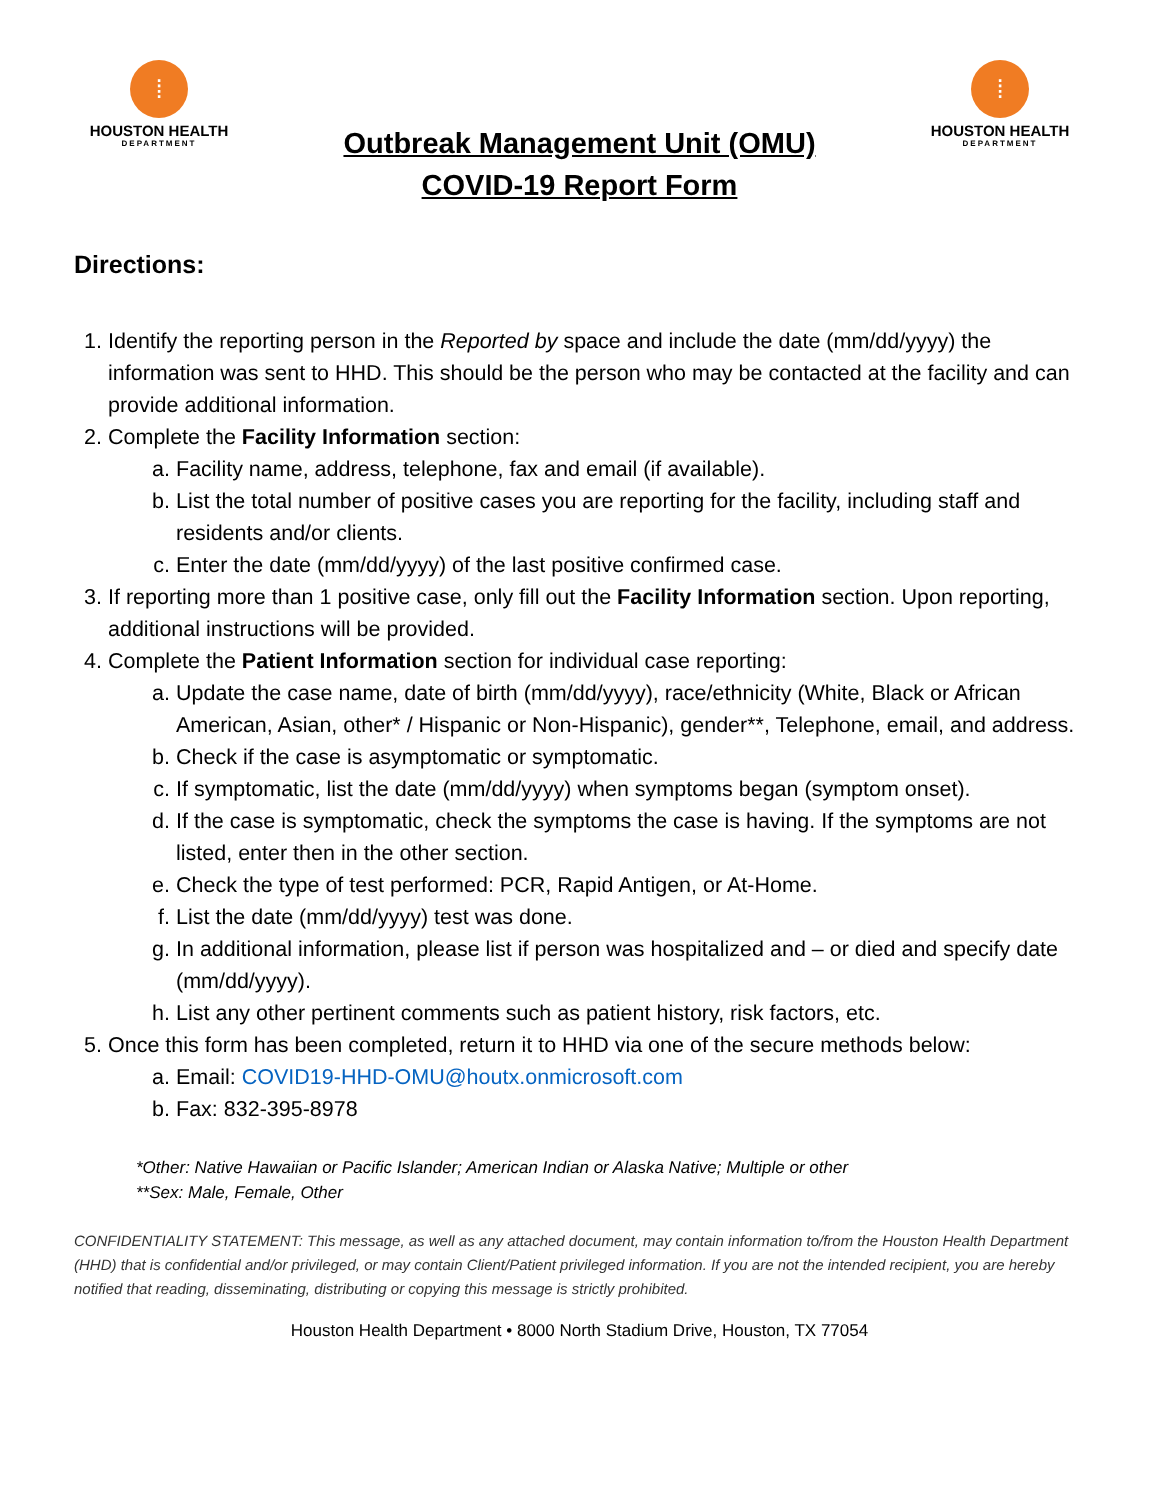⁞
HOUSTON HEALTH
DEPARTMENT
Outbreak Management Unit (OMU)
COVID-19 Report Form
⁞
HOUSTON HEALTH
DEPARTMENT
Directions:
1. Identify the reporting person in the Reported by space and include the date (mm/dd/yyyy) the information was sent to HHD. This should be the person who may be contacted at the facility and can provide additional information.
2. Complete the Facility Information section:
a. Facility name, address, telephone, fax and email (if available).
b. List the total number of positive cases you are reporting for the facility, including staff and residents and/or clients.
c. Enter the date (mm/dd/yyyy) of the last positive confirmed case.
3. If reporting more than 1 positive case, only fill out the Facility Information section. Upon reporting, additional instructions will be provided.
4. Complete the Patient Information section for individual case reporting:
a. Update the case name, date of birth (mm/dd/yyyy), race/ethnicity (White, Black or African American, Asian, other* / Hispanic or Non-Hispanic), gender**, Telephone, email, and address.
b. Check if the case is asymptomatic or symptomatic.
c. If symptomatic, list the date (mm/dd/yyyy) when symptoms began (symptom onset).
d. If the case is symptomatic, check the symptoms the case is having. If the symptoms are not listed, enter then in the other section.
e. Check the type of test performed: PCR, Rapid Antigen, or At-Home.
f. List the date (mm/dd/yyyy) test was done.
g. In additional information, please list if person was hospitalized and – or died and specify date (mm/dd/yyyy).
h. List any other pertinent comments such as patient history, risk factors, etc.
5. Once this form has been completed, return it to HHD via one of the secure methods below:
a. Email: COVID19-HHD-OMU@houtx.onmicrosoft.com
b. Fax: 832-395-8978
*Other: Native Hawaiian or Pacific Islander; American Indian or Alaska Native; Multiple or other
**Sex: Male, Female, Other
CONFIDENTIALITY STATEMENT: This message, as well as any attached document, may contain information to/from the Houston Health Department (HHD) that is confidential and/or privileged, or may contain Client/Patient privileged information. If you are not the intended recipient, you are hereby notified that reading, disseminating, distributing or copying this message is strictly prohibited.
Houston Health Department • 8000 North Stadium Drive, Houston, TX 77054